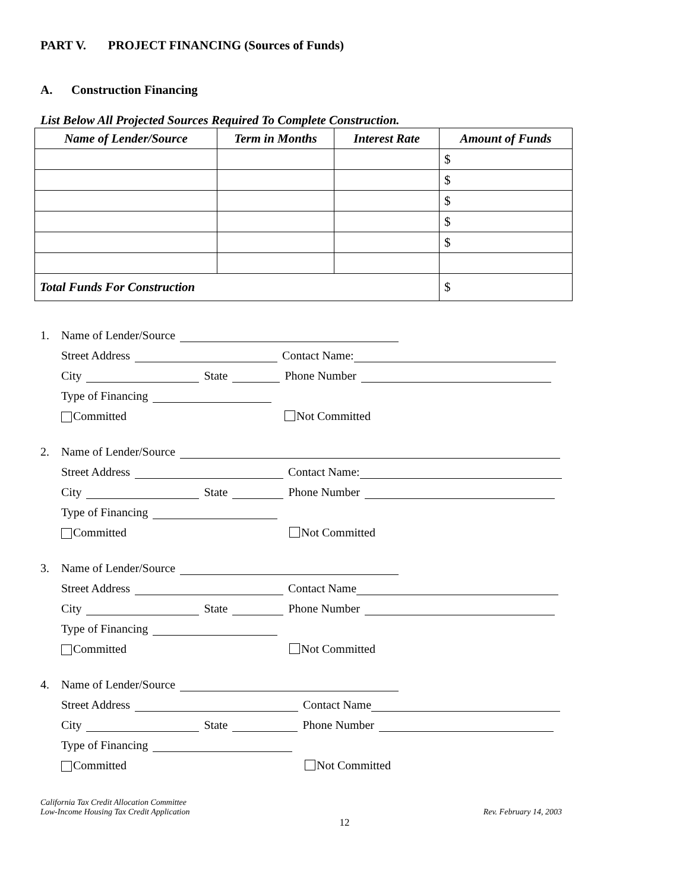PART V. PROJECT FINANCING (Sources of Funds)
A. Construction Financing
List Below All Projected Sources Required To Complete Construction.
| Name of Lender/Source | Term in Months | Interest Rate | Amount of Funds |
| --- | --- | --- | --- |
| | | | $ |
| | | | $ |
| | | | $ |
| | | | $ |
| | | | $ |
| Total Funds For Construction | | | $ |
1. Name of Lender/Source
Street Address Contact Name:
City State Phone Number
Type of Financing
Committed Not Committed
2. Name of Lender/Source
Street Address Contact Name:
City State Phone Number
Type of Financing
Committed Not Committed
3. Name of Lender/Source
Street Address Contact Name
City State Phone Number
Type of Financing
Committed Not Committed
4. Name of Lender/Source
Street Address Contact Name
City State Phone Number
Type of Financing
Committed Not Committed
California Tax Credit Allocation Committee
Low-Income Housing Tax Credit Application
Rev. February 14, 2003
12